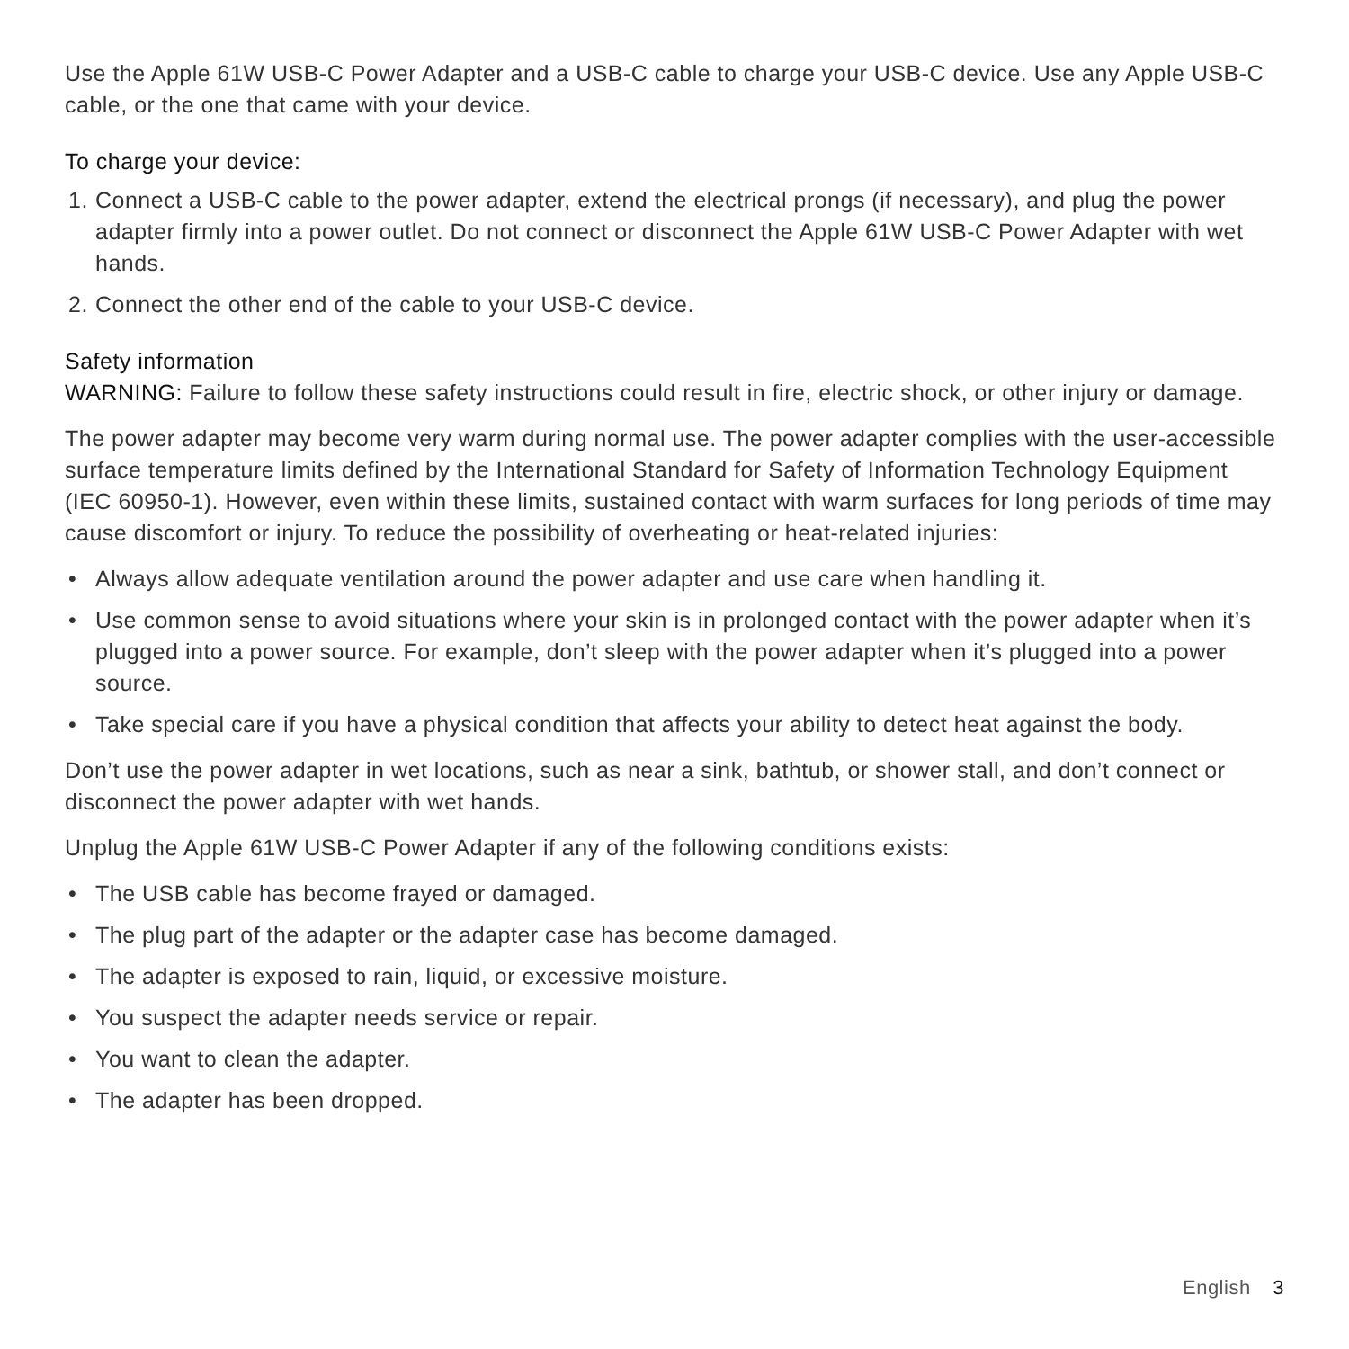Use the Apple 61W USB-C Power Adapter and a USB-C cable to charge your USB-C device. Use any Apple USB-C cable, or the one that came with your device.
To charge your device:
1. Connect a USB-C cable to the power adapter, extend the electrical prongs (if necessary), and plug the power adapter firmly into a power outlet. Do not connect or disconnect the Apple 61W USB-C Power Adapter with wet hands.
2. Connect the other end of the cable to your USB-C device.
Safety information
WARNING: Failure to follow these safety instructions could result in fire, electric shock, or other injury or damage.
The power adapter may become very warm during normal use. The power adapter complies with the user-accessible surface temperature limits defined by the International Standard for Safety of Information Technology Equipment (IEC 60950-1). However, even within these limits, sustained contact with warm surfaces for long periods of time may cause discomfort or injury. To reduce the possibility of overheating or heat-related injuries:
• Always allow adequate ventilation around the power adapter and use care when handling it.
• Use common sense to avoid situations where your skin is in prolonged contact with the power adapter when it’s plugged into a power source. For example, don’t sleep with the power adapter when it’s plugged into a power source.
• Take special care if you have a physical condition that affects your ability to detect heat against the body.
Don’t use the power adapter in wet locations, such as near a sink, bathtub, or shower stall, and don’t connect or disconnect the power adapter with wet hands.
Unplug the Apple 61W USB-C Power Adapter if any of the following conditions exists:
• The USB cable has become frayed or damaged.
• The plug part of the adapter or the adapter case has become damaged.
• The adapter is exposed to rain, liquid, or excessive moisture.
• You suspect the adapter needs service or repair.
• You want to clean the adapter.
• The adapter has been dropped.
English 3